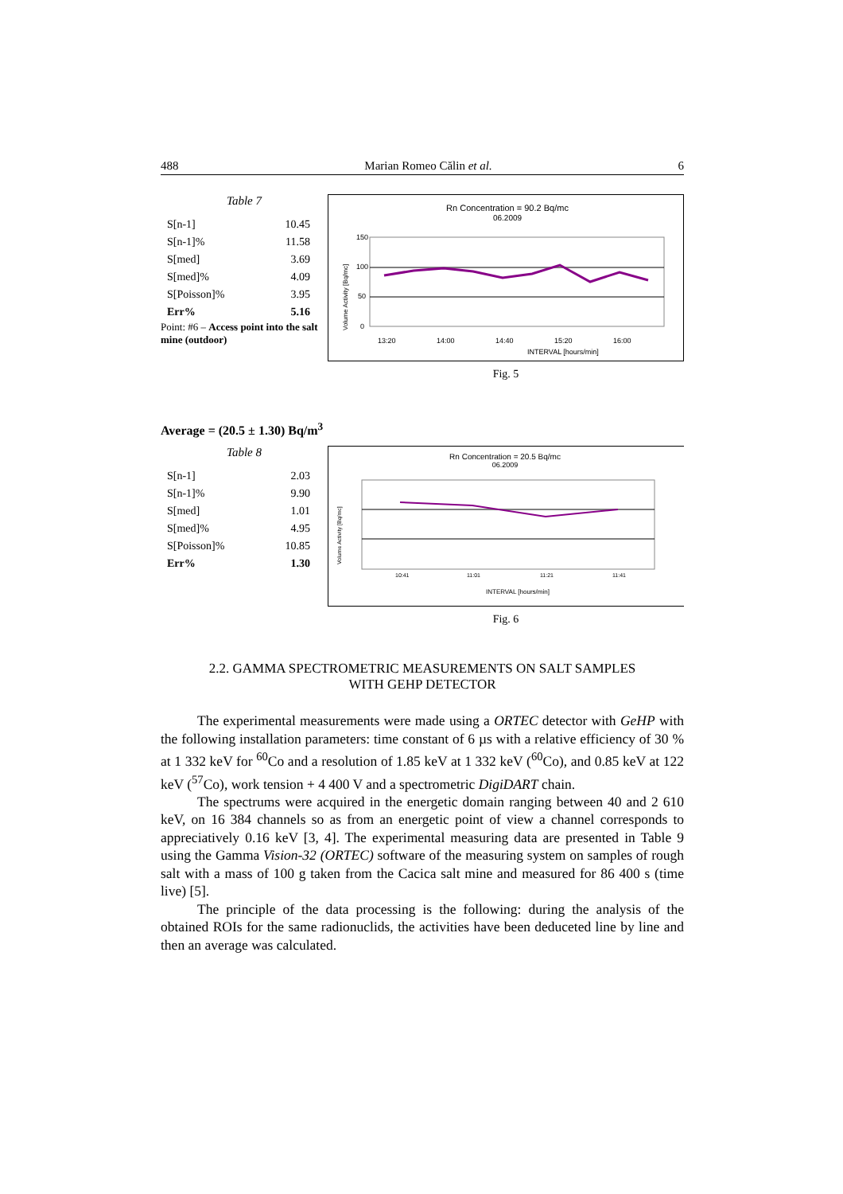488 Marian Romeo Călin et al. 6
Table 7
| S[n-1] | 10.45 |
| S[n-1]% | 11.58 |
| S[med] | 3.69 |
| S[med]% | 4.09 |
| S[Poisson]% | 3.95 |
| Err% | 5.16 |
Point: #6 – Access point into the salt mine (outdoor)
Rn Concentration = 90.2 Bq/mc
06.2009
150
100
50
0
Volume Activity [Bq/mc]
13:20
14:00
14:40
15:20
16:00
INTERVAL [hours/min]
Fig. 5
Average = (20.5 ± 1.30) Bq/m<sup>3</sup>
Table 8
| S[n-1] | 2.03 |
| S[n-1]% | 9.90 |
| S[med] | 1.01 |
| S[med]% | 4.95 |
| S[Poisson]% | 10.85 |
| Err% | 1.30 |
Rn Concentration = 20.5 Bq/mc
06.2009
Volume Activity [Bq/mc]
10:41
11:01
11:21
11:41
INTERVAL [hours/min]
Fig. 6
2.2. GAMMA SPECTROMETRIC MEASUREMENTS ON SALT SAMPLES
WITH GEHP DETECTOR
The experimental measurements were made using a ORTEC detector with GeHP with the following installation parameters: time constant of 6 µs with a relative efficiency of 30 % at 1 332 keV for <sup>60</sup>Co and a resolution of 1.85 keV at 1 332 keV (<sup>60</sup>Co), and 0.85 keV at 122 keV (<sup>57</sup>Co), work tension + 4 400 V and a spectrometric DigiDART chain.
The spectrums were acquired in the energetic domain ranging between 40 and 2 610 keV, on 16 384 channels so as from an energetic point of view a channel corresponds to appreciatively 0.16 keV [3, 4]. The experimental measuring data are presented in Table 9 using the Gamma Vision-32 (ORTEC) software of the measuring system on samples of rough salt with a mass of 100 g taken from the Cacica salt mine and measured for 86 400 s (time live) [5].
The principle of the data processing is the following: during the analysis of the obtained ROIs for the same radionuclids, the activities have been deduceted line by line and then an average was calculated.